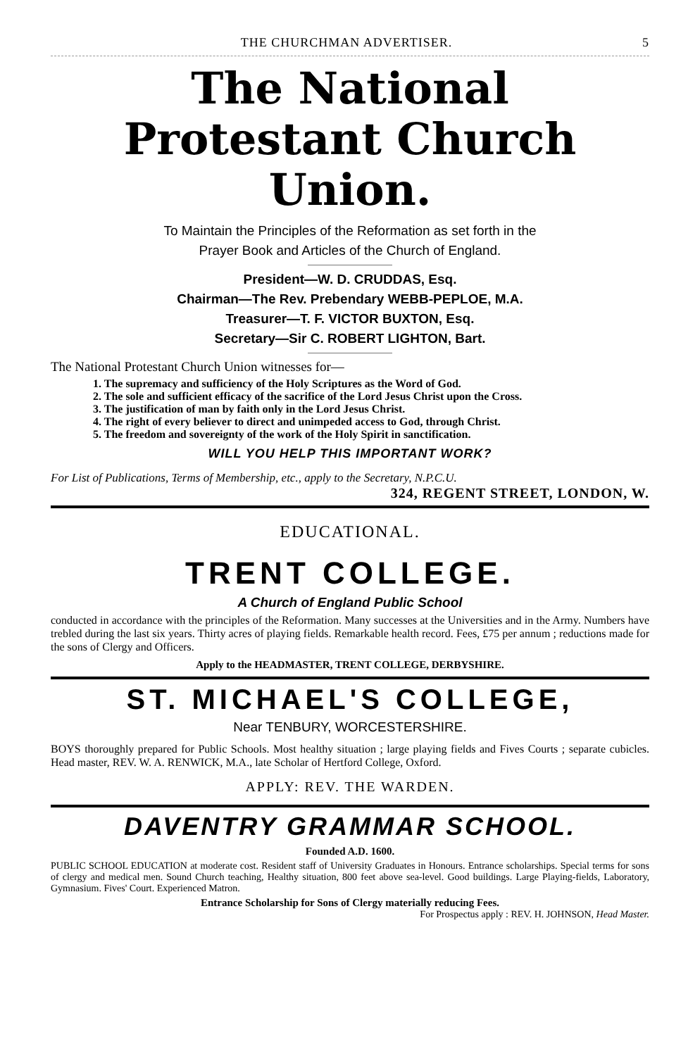THE CHURCHMAN ADVERTISER. 5
The National
Protestant Church Union.
To Maintain the Principles of the Reformation as set forth in the
Prayer Book and Articles of the Church of England.
President—W. D. CRUDDAS, Esq.
Chairman—The Rev. Prebendary WEBB-PEPLOE, M.A.
Treasurer—T. F. VICTOR BUXTON, Esq.
Secretary—Sir C. ROBERT LIGHTON, Bart.
The National Protestant Church Union witnesses for—
1. The supremacy and sufficiency of the Holy Scriptures as the Word of God.
2. The sole and sufficient efficacy of the sacrifice of the Lord Jesus Christ upon the Cross.
3. The justification of man by faith only in the Lord Jesus Christ.
4. The right of every believer to direct and unimpeded access to God, through Christ.
5. The freedom and sovereignty of the work of the Holy Spirit in sanctification.
WILL YOU HELP THIS IMPORTANT WORK?
For List of Publications, Terms of Membership, etc., apply to the Secretary, N.P.C.U.
324, REGENT STREET, LONDON, W.
EDUCATIONAL.
TRENT COLLEGE.
A Church of England Public School
conducted in accordance with the principles of the Reformation. Many successes at the Universities and in the Army. Numbers have trebled during the last six years. Thirty acres of playing fields. Remarkable health record. Fees, £75 per annum ; reductions made for the sons of Clergy and Officers.
Apply to the HEADMASTER, TRENT COLLEGE, DERBYSHIRE.
ST. MICHAEL'S COLLEGE,
Near TENBURY, WORCESTERSHIRE.
BOYS thoroughly prepared for Public Schools. Most healthy situation ; large playing fields and Fives Courts ; separate cubicles. Head master, REV. W. A. RENWICK, M.A., late Scholar of Hertford College, Oxford.
APPLY: REV. THE WARDEN.
DAVENTRY GRAMMAR SCHOOL.
Founded A.D. 1600.
PUBLIC SCHOOL EDUCATION at moderate cost. Resident staff of University Graduates in Honours. Entrance scholarships. Special terms for sons of clergy and medical men. Sound Church teaching, Healthy situation, 800 feet above sea-level. Good buildings. Large Playing-fields, Laboratory, Gymnasium. Fives' Court. Experienced Matron.
Entrance Scholarship for Sons of Clergy materially reducing Fees.
For Prospectus apply : REV. H. JOHNSON, Head Master.